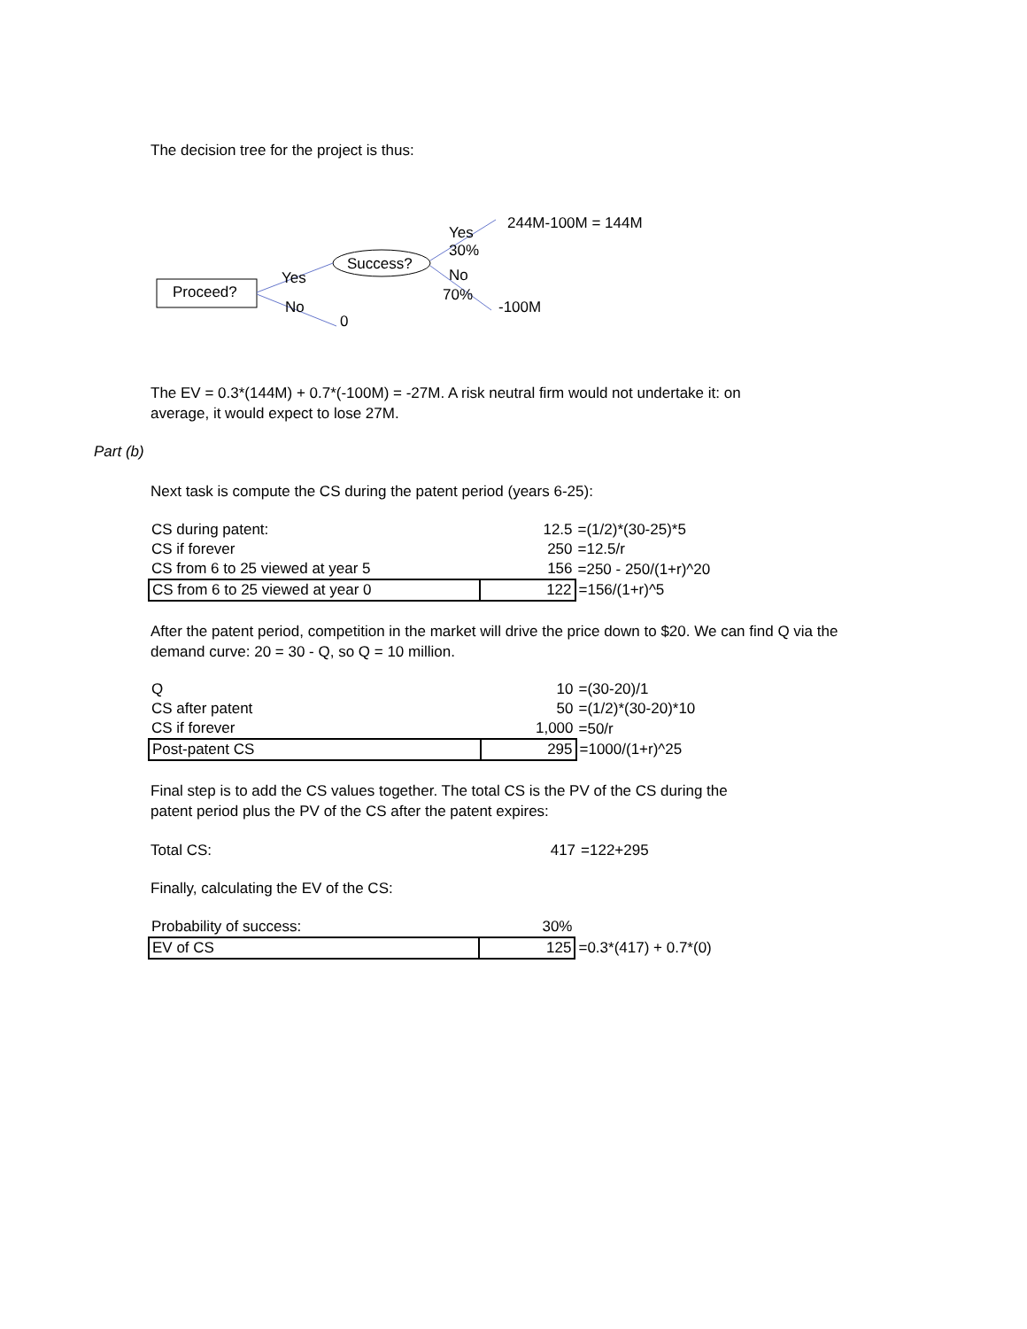The decision tree for the project is thus:
Proceed?
Success?
Yes
No
0
Yes
30%
No
70%
244M-100M = 144M
-100M
The EV = 0.3*(144M) + 0.7*(-100M) = -27M. A risk neutral firm would not undertake it: on
average, it would expect to lose 27M.
Part (b)
Next task is compute the CS during the patent period (years 6-25):
| CS during patent: | | 12.5 | =(1/2)*(30-25)*5 |
| CS if forever | | 250 | =12.5/r |
| CS from 6 to 25 viewed at year 5 | | 156 | =250 - 250/(1+r)^20 |
| CS from 6 to 25 viewed at year 0 | | 122 | =156/(1+r)^5 |
After the patent period, competition in the market will drive the price down to $20. We can find Q via the
demand curve: 20 = 30 - Q, so Q = 10 million.
| Q | | 10 | =(30-20)/1 |
| CS after patent | | 50 | =(1/2)*(30-20)*10 |
| CS if forever | | 1,000 | =50/r |
| Post-patent CS | | 295 | =1000/(1+r)^25 |
Final step is to add the CS values together. The total CS is the PV of the CS during the
patent period plus the PV of the CS after the patent expires:
| Total CS: | | 417 | =122+295 |
Finally, calculating the EV of the CS:
| Probability of success: | | 30% | |
| EV of CS | | 125 | =0.3*(417) + 0.7*(0) |